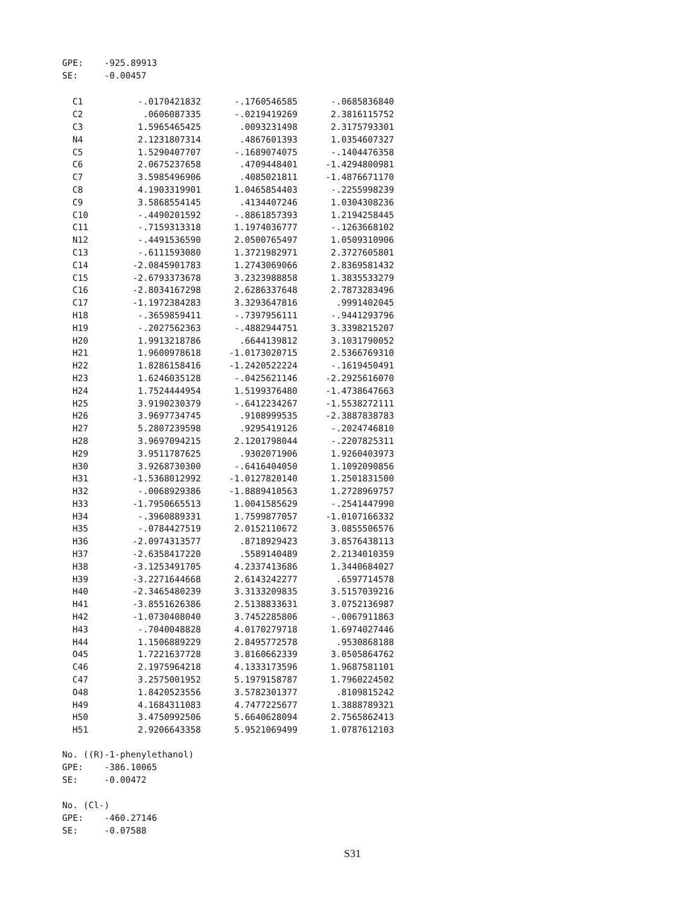GPE: -925.89913 SE: -0.00457
| C1 | -.0170421832 | -.1760546585 | -.0685836840 |
| C2 | .0606087335 | -.0219419269 | 2.3816115752 |
| C3 | 1.5965465425 | .0093231498 | 2.3175793301 |
| N4 | 2.1231807314 | .4867601393 | 1.0354607327 |
| C5 | 1.5290407707 | -.1689074075 | -.1404476358 |
| C6 | 2.0675237658 | .4709448401 | -1.4294800981 |
| C7 | 3.5985496906 | .4085021811 | -1.4876671170 |
| C8 | 4.1903319901 | 1.0465854403 | -.2255998239 |
| C9 | 3.5868554145 | .4134407246 | 1.0304308236 |
| C10 | -.4490201592 | -.8861857393 | 1.2194258445 |
| C11 | -.7159313318 | 1.1974036777 | -.1263668102 |
| N12 | -.4491536590 | 2.0500765497 | 1.0509310906 |
| C13 | -.6111593080 | 1.3721982971 | 2.3727605801 |
| C14 | -2.0845901783 | 1.2743069066 | 2.8369581432 |
| C15 | -2.6793373678 | 3.2323988858 | 1.3835533279 |
| C16 | -2.8034167298 | 2.6286337648 | 2.7873283496 |
| C17 | -1.1972384283 | 3.3293647816 | .9991402045 |
| H18 | -.3659859411 | -.7397956111 | -.9441293796 |
| H19 | -.2027562363 | -.4882944751 | 3.3398215207 |
| H20 | 1.9913218786 | .6644139812 | 3.1031790052 |
| H21 | 1.9600978618 | -1.0173020715 | 2.5366769310 |
| H22 | 1.8286158416 | -1.2420522224 | -.1619450491 |
| H23 | 1.6246035128 | -.0425621146 | -2.2925616070 |
| H24 | 1.7524444954 | 1.5199376480 | -1.4738647663 |
| H25 | 3.9190230379 | -.6412234267 | -1.5538272111 |
| H26 | 3.9697734745 | .9108999535 | -2.3887838783 |
| H27 | 5.2807239598 | .9295419126 | -.2024746810 |
| H28 | 3.9697094215 | 2.1201798044 | -.2207825311 |
| H29 | 3.9511787625 | .9302071906 | 1.9260403973 |
| H30 | 3.9268730300 | -.6416404050 | 1.1092090856 |
| H31 | -1.5368012992 | -1.0127820140 | 1.2501831500 |
| H32 | -.0068929386 | -1.8889410563 | 1.2728969757 |
| H33 | -1.7950665513 | 1.0041585629 | -.2541447990 |
| H34 | -.3960889331 | 1.7599877057 | -1.0107166332 |
| H35 | -.0784427519 | 2.0152110672 | 3.0855506576 |
| H36 | -2.0974313577 | .8718929423 | 3.8576438113 |
| H37 | -2.6358417220 | .5589140489 | 2.2134010359 |
| H38 | -3.1253491705 | 4.2337413686 | 1.3440684027 |
| H39 | -3.2271644668 | 2.6143242277 | .6597714578 |
| H40 | -2.3465480239 | 3.3133209835 | 3.5157039216 |
| H41 | -3.8551626386 | 2.5138833631 | 3.0752136987 |
| H42 | -1.0730408040 | 3.7452285806 | -.0067911863 |
| H43 | -.7040048828 | 4.0170279718 | 1.6974027446 |
| H44 | 1.1506889229 | 2.8495772578 | .9530868188 |
| O45 | 1.7221637728 | 3.8160662339 | 3.0505864762 |
| C46 | 2.1975964218 | 4.1333173596 | 1.9687581101 |
| C47 | 3.2575001952 | 5.1979158787 | 1.7960224502 |
| O48 | 1.8420523556 | 3.5782301377 | .8109815242 |
| H49 | 4.1684311083 | 4.7477225677 | 1.3888789321 |
| H50 | 3.4750992506 | 5.6640628094 | 2.7565862413 |
| H51 | 2.9206643358 | 5.9521069499 | 1.0787612103 |
No. ((R)-1-phenylethanol) GPE: -386.10065 SE: -0.00472 No. (Cl-) GPE: -460.27146 SE: -0.07588
S31